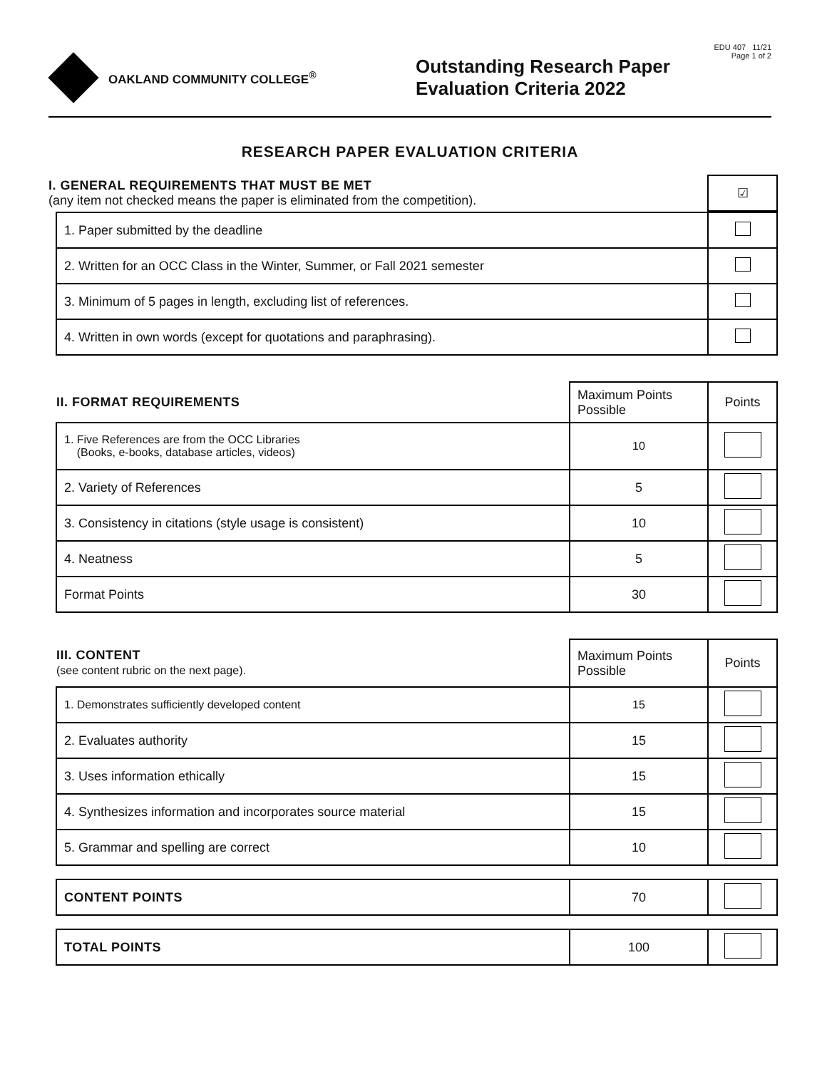OAKLAND COMMUNITY COLLEGE<sup>®</sup>
Outstanding Research Paper Evaluation Criteria 2022
EDU 407 11/21
Page 1 of 2
RESEARCH PAPER EVALUATION CRITERIA
| I. GENERAL REQUIREMENTS THAT MUST BE MET (any item not checked means the paper is eliminated from the competition). | ☑ |
| 1. Paper submitted by the deadline | |
| 2. Written for an OCC Class in the Winter, Summer, or Fall 2021 semester | |
| 3. Minimum of 5 pages in length, excluding list of references. | |
| 4. Written in own words (except for quotations and paraphrasing). | |
| II. FORMAT REQUIREMENTS | Maximum Points Possible | Points |
| 1. Five References are from the OCC Libraries (Books, e-books, database articles, videos) | 10 | |
| 2. Variety of References | 5 | |
| 3. Consistency in citations (style usage is consistent) | 10 | |
| 4. Neatness | 5 | |
| Format Points | 30 | |
| III. CONTENT (see content rubric on the next page). | Maximum Points Possible | Points |
| 1. Demonstrates sufficiently developed content | 15 | |
| 2. Evaluates authority | 15 | |
| 3. Uses information ethically | 15 | |
| 4. Synthesizes information and incorporates source material | 15 | |
| 5. Grammar and spelling are correct | 10 | |
| CONTENT POINTS | 70 | |
| TOTAL POINTS | 100 | |